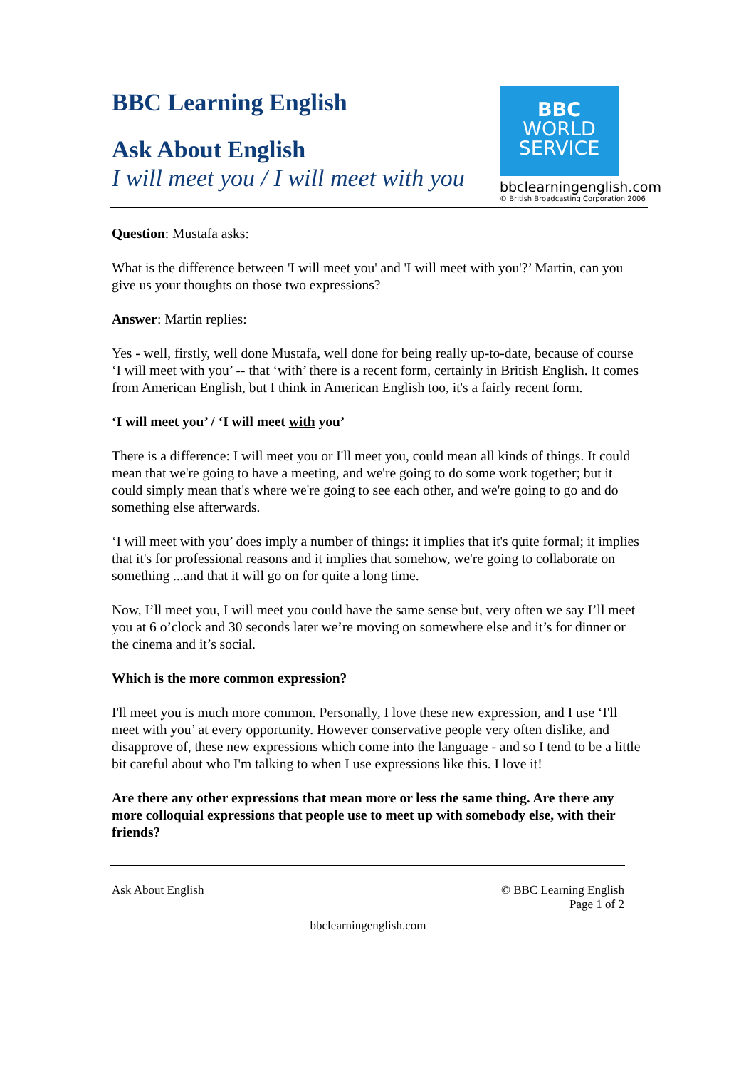BBC Learning English
Ask About English
I will meet you / I will meet with you
BBC
WORLD
SERVICE
bbclearningenglish.com
© British Broadcasting Corporation 2006
Question: Mustafa asks:
What is the difference between 'I will meet you' and 'I will meet with you'?’ Martin, can you give us your thoughts on those two expressions?
Answer: Martin replies:
Yes - well, firstly, well done Mustafa, well done for being really up-to-date, because of course ‘I will meet with you’ -- that ‘with’ there is a recent form, certainly in British English. It comes from American English, but I think in American English too, it's a fairly recent form.
‘I will meet you’ / ‘I will meet with you’
There is a difference: I will meet you or I'll meet you, could mean all kinds of things. It could mean that we're going to have a meeting, and we're going to do some work together; but it could simply mean that's where we're going to see each other, and we're going to go and do something else afterwards.
‘I will meet with you’ does imply a number of things: it implies that it's quite formal; it implies that it's for professional reasons and it implies that somehow, we're going to collaborate on something ...and that it will go on for quite a long time.
Now, I’ll meet you, I will meet you could have the same sense but, very often we say I’ll meet you at 6 o’clock and 30 seconds later we’re moving on somewhere else and it’s for dinner or the cinema and it’s social.
Which is the more common expression?
I'll meet you is much more common. Personally, I love these new expression, and I use ‘I'll meet with you’ at every opportunity. However conservative people very often dislike, and disapprove of, these new expressions which come into the language - and so I tend to be a little bit careful about who I'm talking to when I use expressions like this. I love it!
Are there any other expressions that mean more or less the same thing. Are there any more colloquial expressions that people use to meet up with somebody else, with their friends?
Ask About English © BBC Learning English
Page 1 of 2
bbclearningenglish.com